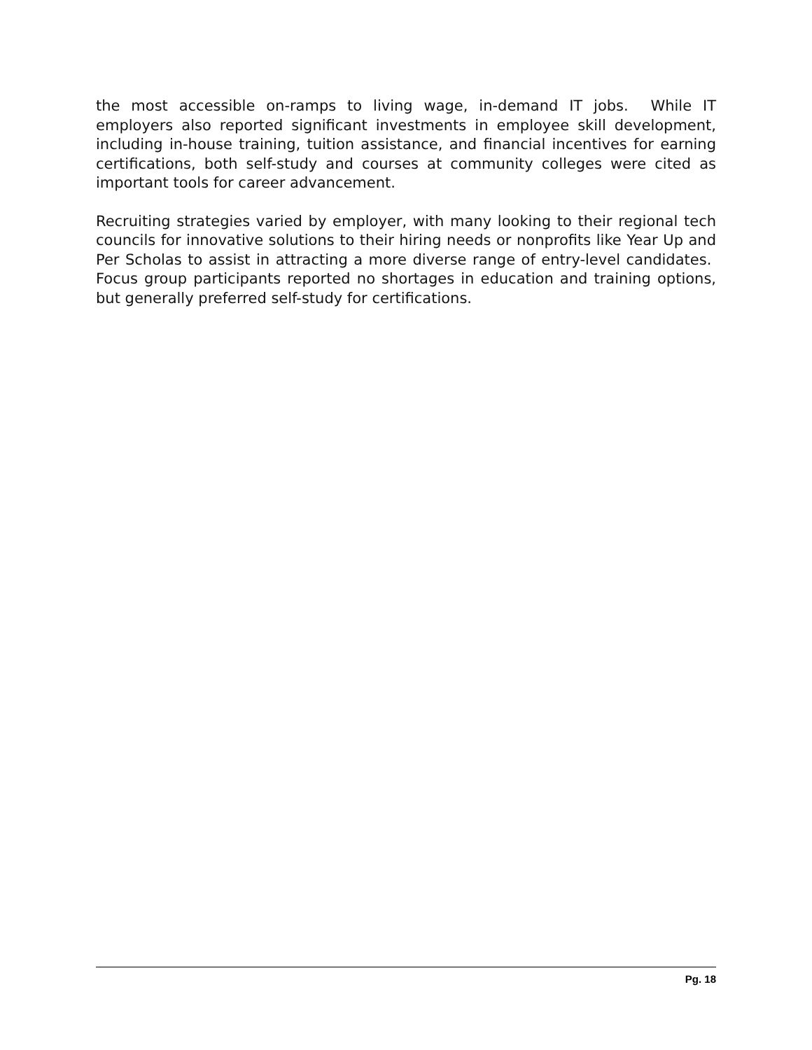the most accessible on-ramps to living wage, in-demand IT jobs. While IT employers also reported significant investments in employee skill development, including in-house training, tuition assistance, and financial incentives for earning certifications, both self-study and courses at community colleges were cited as important tools for career advancement.
Recruiting strategies varied by employer, with many looking to their regional tech councils for innovative solutions to their hiring needs or nonprofits like Year Up and Per Scholas to assist in attracting a more diverse range of entry-level candidates. Focus group participants reported no shortages in education and training options, but generally preferred self-study for certifications.
Pg. 18